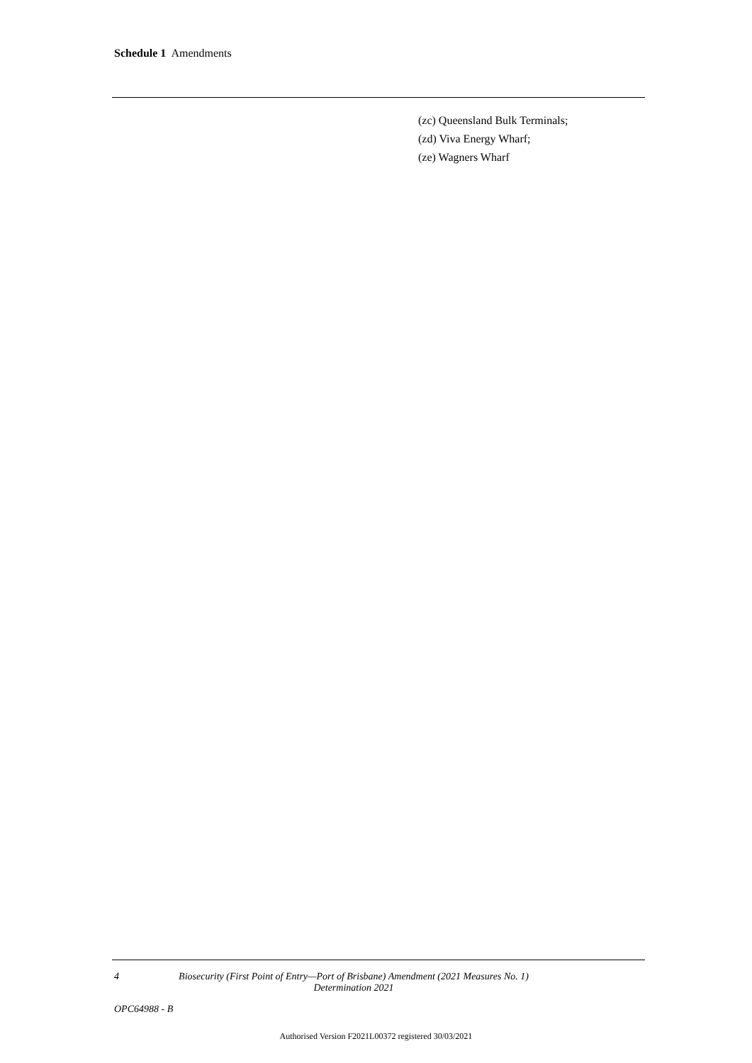Schedule 1 Amendments
(zc) Queensland Bulk Terminals;
(zd) Viva Energy Wharf;
(ze) Wagners Wharf
4 Biosecurity (First Point of Entry—Port of Brisbane) Amendment (2021 Measures No. 1) Determination 2021
OPC64988 - B
Authorised Version F2021L00372 registered 30/03/2021